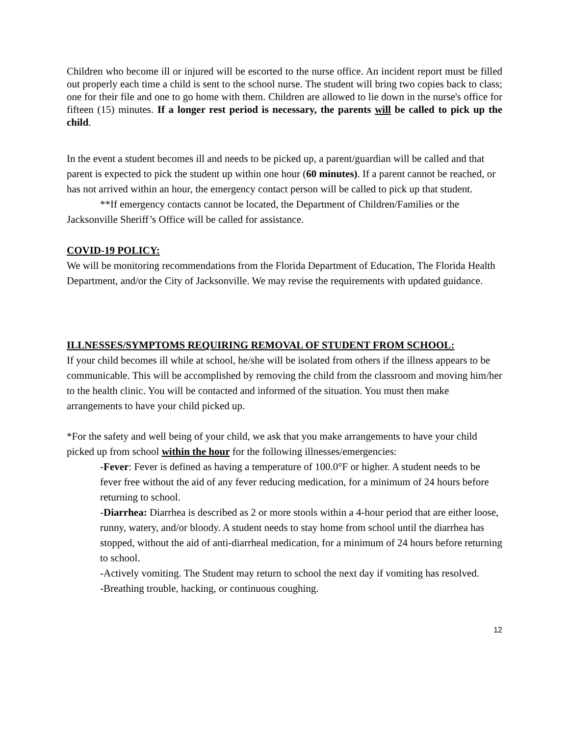Children who become ill or injured will be escorted to the nurse office. An incident report must be filled out properly each time a child is sent to the school nurse. The student will bring two copies back to class; one for their file and one to go home with them. Children are allowed to lie down in the nurse's office for fifteen (15) minutes. If a longer rest period is necessary, the parents will be called to pick up the child.
In the event a student becomes ill and needs to be picked up, a parent/guardian will be called and that parent is expected to pick the student up within one hour (60 minutes). If a parent cannot be reached, or has not arrived within an hour, the emergency contact person will be called to pick up that student.
**If emergency contacts cannot be located, the Department of Children/Families or the Jacksonville Sheriff’s Office will be called for assistance.
COVID-19 POLICY:
We will be monitoring recommendations from the Florida Department of Education, The Florida Health Department, and/or the City of Jacksonville. We may revise the requirements with updated guidance.
ILLNESSES/SYMPTOMS REQUIRING REMOVAL OF STUDENT FROM SCHOOL:
If your child becomes ill while at school, he/she will be isolated from others if the illness appears to be communicable. This will be accomplished by removing the child from the classroom and moving him/her to the health clinic. You will be contacted and informed of the situation. You must then make arrangements to have your child picked up.
*For the safety and well being of your child, we ask that you make arrangements to have your child picked up from school within the hour for the following illnesses/emergencies:
-Fever: Fever is defined as having a temperature of 100.0°F or higher. A student needs to be fever free without the aid of any fever reducing medication, for a minimum of 24 hours before returning to school.
-Diarrhea: Diarrhea is described as 2 or more stools within a 4-hour period that are either loose, runny, watery, and/or bloody. A student needs to stay home from school until the diarrhea has stopped, without the aid of anti-diarrheal medication, for a minimum of 24 hours before returning to school.
-Actively vomiting. The Student may return to school the next day if vomiting has resolved.
-Breathing trouble, hacking, or continuous coughing.
12